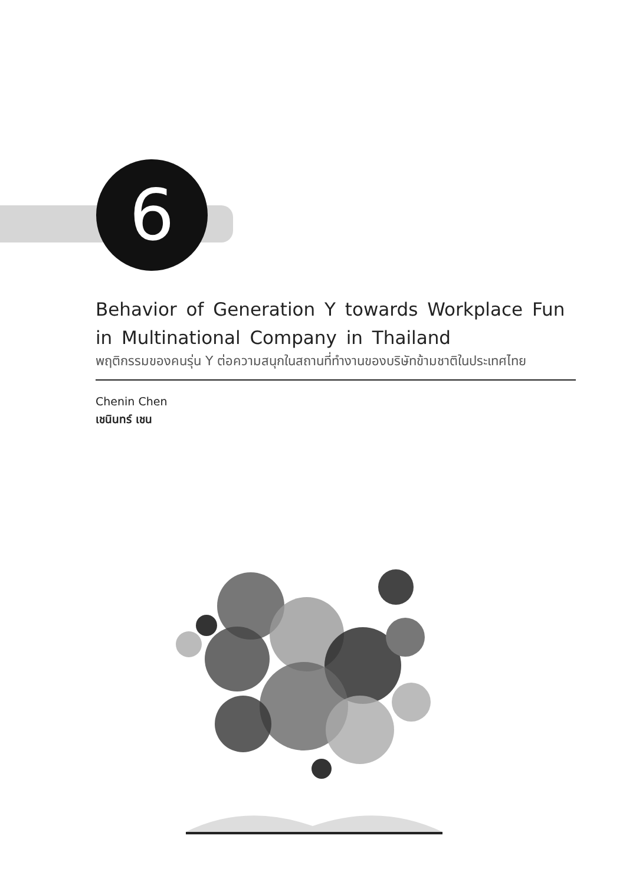6
Behavior of Generation Y towards Workplace Fun
in Multinational Company in Thailand
พฤติกรรมของคนรุ่น Y ต่อความสนุกในสถานที่ทำงานของบริษัทข้ามชาติในประเทศไทย
Chenin Chen
เชนินทร์ เชน